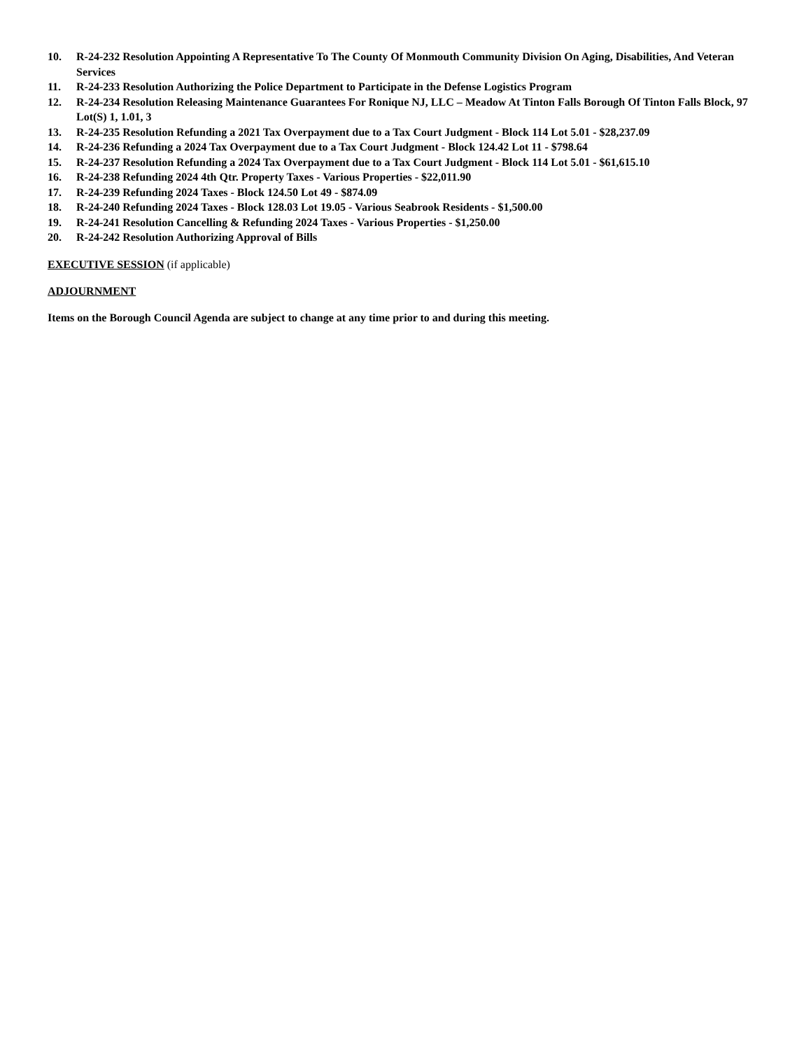10. R-24-232 Resolution Appointing A Representative To The County Of Monmouth Community Division On Aging, Disabilities, And Veteran Services
11. R-24-233 Resolution Authorizing the Police Department to Participate in the Defense Logistics Program
12. R-24-234 Resolution Releasing Maintenance Guarantees For Ronique NJ, LLC – Meadow At Tinton Falls Borough Of Tinton Falls Block, 97 Lot(S) 1, 1.01, 3
13. R-24-235 Resolution Refunding a 2021 Tax Overpayment due to a Tax Court Judgment - Block 114 Lot 5.01 - $28,237.09
14. R-24-236 Refunding a 2024 Tax Overpayment due to a Tax Court Judgment - Block 124.42 Lot 11 - $798.64
15. R-24-237 Resolution Refunding a 2024 Tax Overpayment due to a Tax Court Judgment - Block 114 Lot 5.01 - $61,615.10
16. R-24-238 Refunding 2024 4th Qtr. Property Taxes - Various Properties - $22,011.90
17. R-24-239 Refunding 2024 Taxes - Block 124.50 Lot 49 - $874.09
18. R-24-240 Refunding 2024 Taxes - Block 128.03 Lot 19.05 - Various Seabrook Residents - $1,500.00
19. R-24-241 Resolution Cancelling & Refunding 2024 Taxes - Various Properties - $1,250.00
20. R-24-242 Resolution Authorizing Approval of Bills
EXECUTIVE SESSION (if applicable)
ADJOURNMENT
Items on the Borough Council Agenda are subject to change at any time prior to and during this meeting.